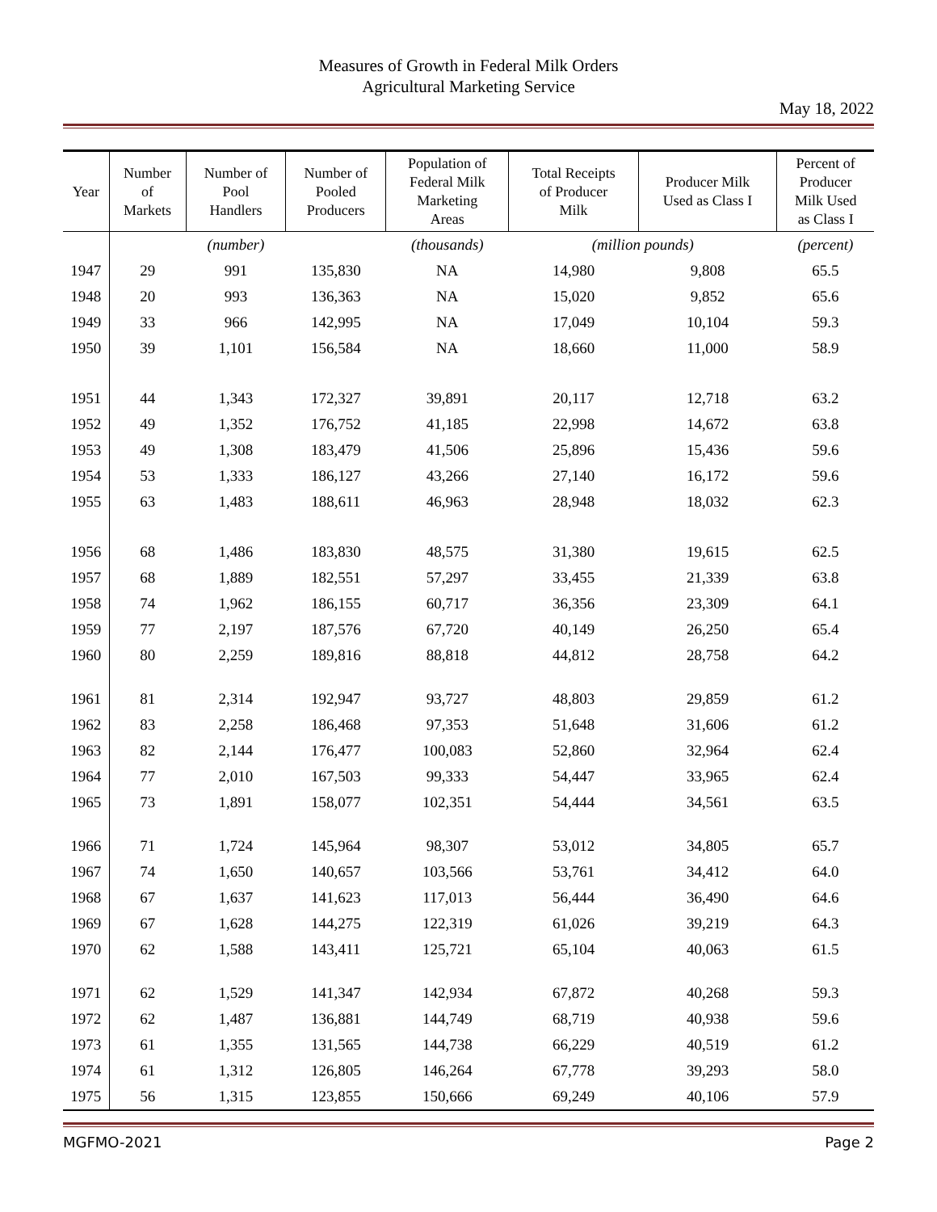Measures of Growth in Federal Milk Orders
Agricultural Marketing Service
May 18, 2022
| Year | Number of Markets | Number of Pool Handlers | Number of Pooled Producers | Population of Federal Milk Marketing Areas | Total Receipts of Producer Milk | Producer Milk Used as Class I | Percent of Producer Milk Used as Class I |
| --- | --- | --- | --- | --- | --- | --- | --- |
| | | (number) | | (thousands) | (million pounds) | | (percent) |
| 1947 | 29 | 991 | 135,830 | NA | 14,980 | 9,808 | 65.5 |
| 1948 | 20 | 993 | 136,363 | NA | 15,020 | 9,852 | 65.6 |
| 1949 | 33 | 966 | 142,995 | NA | 17,049 | 10,104 | 59.3 |
| 1950 | 39 | 1,101 | 156,584 | NA | 18,660 | 11,000 | 58.9 |
| 1951 | 44 | 1,343 | 172,327 | 39,891 | 20,117 | 12,718 | 63.2 |
| 1952 | 49 | 1,352 | 176,752 | 41,185 | 22,998 | 14,672 | 63.8 |
| 1953 | 49 | 1,308 | 183,479 | 41,506 | 25,896 | 15,436 | 59.6 |
| 1954 | 53 | 1,333 | 186,127 | 43,266 | 27,140 | 16,172 | 59.6 |
| 1955 | 63 | 1,483 | 188,611 | 46,963 | 28,948 | 18,032 | 62.3 |
| 1956 | 68 | 1,486 | 183,830 | 48,575 | 31,380 | 19,615 | 62.5 |
| 1957 | 68 | 1,889 | 182,551 | 57,297 | 33,455 | 21,339 | 63.8 |
| 1958 | 74 | 1,962 | 186,155 | 60,717 | 36,356 | 23,309 | 64.1 |
| 1959 | 77 | 2,197 | 187,576 | 67,720 | 40,149 | 26,250 | 65.4 |
| 1960 | 80 | 2,259 | 189,816 | 88,818 | 44,812 | 28,758 | 64.2 |
| 1961 | 81 | 2,314 | 192,947 | 93,727 | 48,803 | 29,859 | 61.2 |
| 1962 | 83 | 2,258 | 186,468 | 97,353 | 51,648 | 31,606 | 61.2 |
| 1963 | 82 | 2,144 | 176,477 | 100,083 | 52,860 | 32,964 | 62.4 |
| 1964 | 77 | 2,010 | 167,503 | 99,333 | 54,447 | 33,965 | 62.4 |
| 1965 | 73 | 1,891 | 158,077 | 102,351 | 54,444 | 34,561 | 63.5 |
| 1966 | 71 | 1,724 | 145,964 | 98,307 | 53,012 | 34,805 | 65.7 |
| 1967 | 74 | 1,650 | 140,657 | 103,566 | 53,761 | 34,412 | 64.0 |
| 1968 | 67 | 1,637 | 141,623 | 117,013 | 56,444 | 36,490 | 64.6 |
| 1969 | 67 | 1,628 | 144,275 | 122,319 | 61,026 | 39,219 | 64.3 |
| 1970 | 62 | 1,588 | 143,411 | 125,721 | 65,104 | 40,063 | 61.5 |
| 1971 | 62 | 1,529 | 141,347 | 142,934 | 67,872 | 40,268 | 59.3 |
| 1972 | 62 | 1,487 | 136,881 | 144,749 | 68,719 | 40,938 | 59.6 |
| 1973 | 61 | 1,355 | 131,565 | 144,738 | 66,229 | 40,519 | 61.2 |
| 1974 | 61 | 1,312 | 126,805 | 146,264 | 67,778 | 39,293 | 58.0 |
| 1975 | 56 | 1,315 | 123,855 | 150,666 | 69,249 | 40,106 | 57.9 |
MGFMO-2021 Page 2